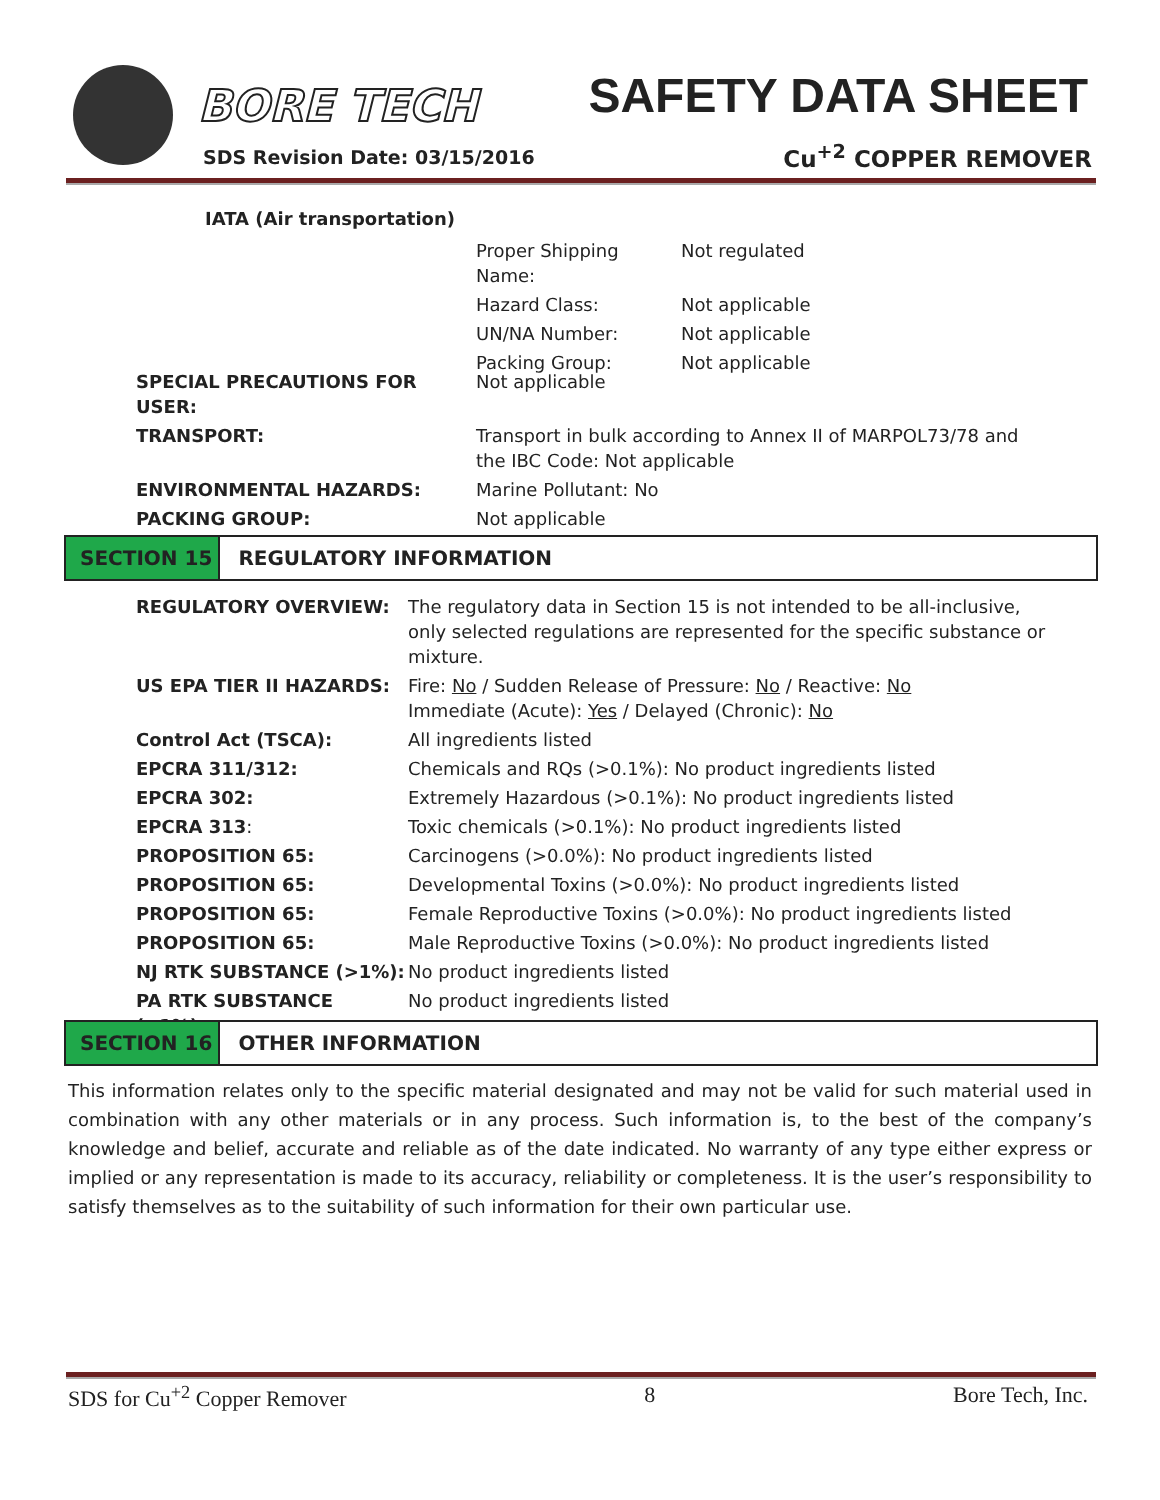BORE TECH
SDS Revision Date: 03/15/2016
SAFETY DATA SHEET
Cu<sup>+2</sup> COPPER REMOVER
IATA (Air transportation)
| Proper Shipping Name: | Not regulated |
| Hazard Class: | Not applicable |
| UN/NA Number: | Not applicable |
| Packing Group: | Not applicable |
| SPECIAL PRECAUTIONS FOR USER: | Not applicable |
| TRANSPORT: | Transport in bulk according to Annex II of MARPOL73/78 and the IBC Code: Not applicable |
| ENVIRONMENTAL HAZARDS: | Marine Pollutant: No |
| PACKING GROUP: | Not applicable |
SECTION 15 REGULATORY INFORMATION
| REGULATORY OVERVIEW: | The regulatory data in Section 15 is not intended to be all-inclusive, only selected regulations are represented for the specific substance or mixture. |
| US EPA TIER II HAZARDS: | Fire: No / Sudden Release of Pressure: No / Reactive: No Immediate (Acute): Yes / Delayed (Chronic): No |
| Control Act (TSCA): | All ingredients listed |
| EPCRA 311/312: | Chemicals and RQs (>0.1%): No product ingredients listed |
| EPCRA 302: | Extremely Hazardous (>0.1%): No product ingredients listed |
| EPCRA 313 : | Toxic chemicals (>0.1%): No product ingredients listed |
| PROPOSITION 65: | Carcinogens (>0.0%): No product ingredients listed |
| PROPOSITION 65: | Developmental Toxins (>0.0%): No product ingredients listed |
| PROPOSITION 65: | Female Reproductive Toxins (>0.0%): No product ingredients listed |
| PROPOSITION 65: | Male Reproductive Toxins (>0.0%): No product ingredients listed |
| NJ RTK SUBSTANCE (>1%): | No product ingredients listed |
| PA RTK SUBSTANCE (>1%): | No product ingredients listed |
SECTION 16 OTHER INFORMATION
This information relates only to the specific material designated and may not be valid for such material used in combination with any other materials or in any process. Such information is, to the best of the company’s knowledge and belief, accurate and reliable as of the date indicated. No warranty of any type either express or implied or any representation is made to its accuracy, reliability or completeness. It is the user’s responsibility to satisfy themselves as to the suitability of such information for their own particular use.
SDS for Cu<sup>+2</sup> Copper Remover 8 Bore Tech, Inc.